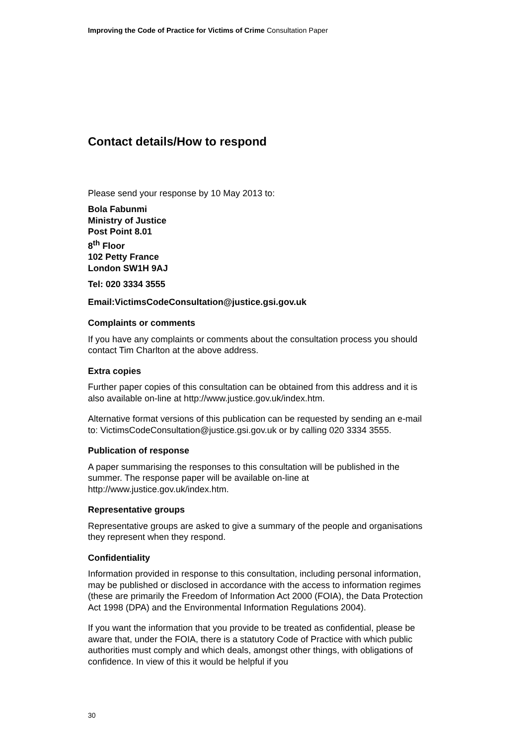Improving the Code of Practice for Victims of Crime Consultation Paper
Contact details/How to respond
Please send your response by 10 May 2013 to:
Bola Fabunmi
Ministry of Justice
Post Point 8.01
8<sup>th</sup> Floor
102 Petty France
London SW1H 9AJ
Tel: 020 3334 3555
Email:VictimsCodeConsultation@justice.gsi.gov.uk
Complaints or comments
If you have any complaints or comments about the consultation process you should contact Tim Charlton at the above address.
Extra copies
Further paper copies of this consultation can be obtained from this address and it is also available on-line at http://www.justice.gov.uk/index.htm.
Alternative format versions of this publication can be requested by sending an e-mail to: VictimsCodeConsultation@justice.gsi.gov.uk or by calling 020 3334 3555.
Publication of response
A paper summarising the responses to this consultation will be published in the summer. The response paper will be available on-line at http://www.justice.gov.uk/index.htm.
Representative groups
Representative groups are asked to give a summary of the people and organisations they represent when they respond.
Confidentiality
Information provided in response to this consultation, including personal information, may be published or disclosed in accordance with the access to information regimes (these are primarily the Freedom of Information Act 2000 (FOIA), the Data Protection Act 1998 (DPA) and the Environmental Information Regulations 2004).
If you want the information that you provide to be treated as confidential, please be aware that, under the FOIA, there is a statutory Code of Practice with which public authorities must comply and which deals, amongst other things, with obligations of confidence. In view of this it would be helpful if you
30